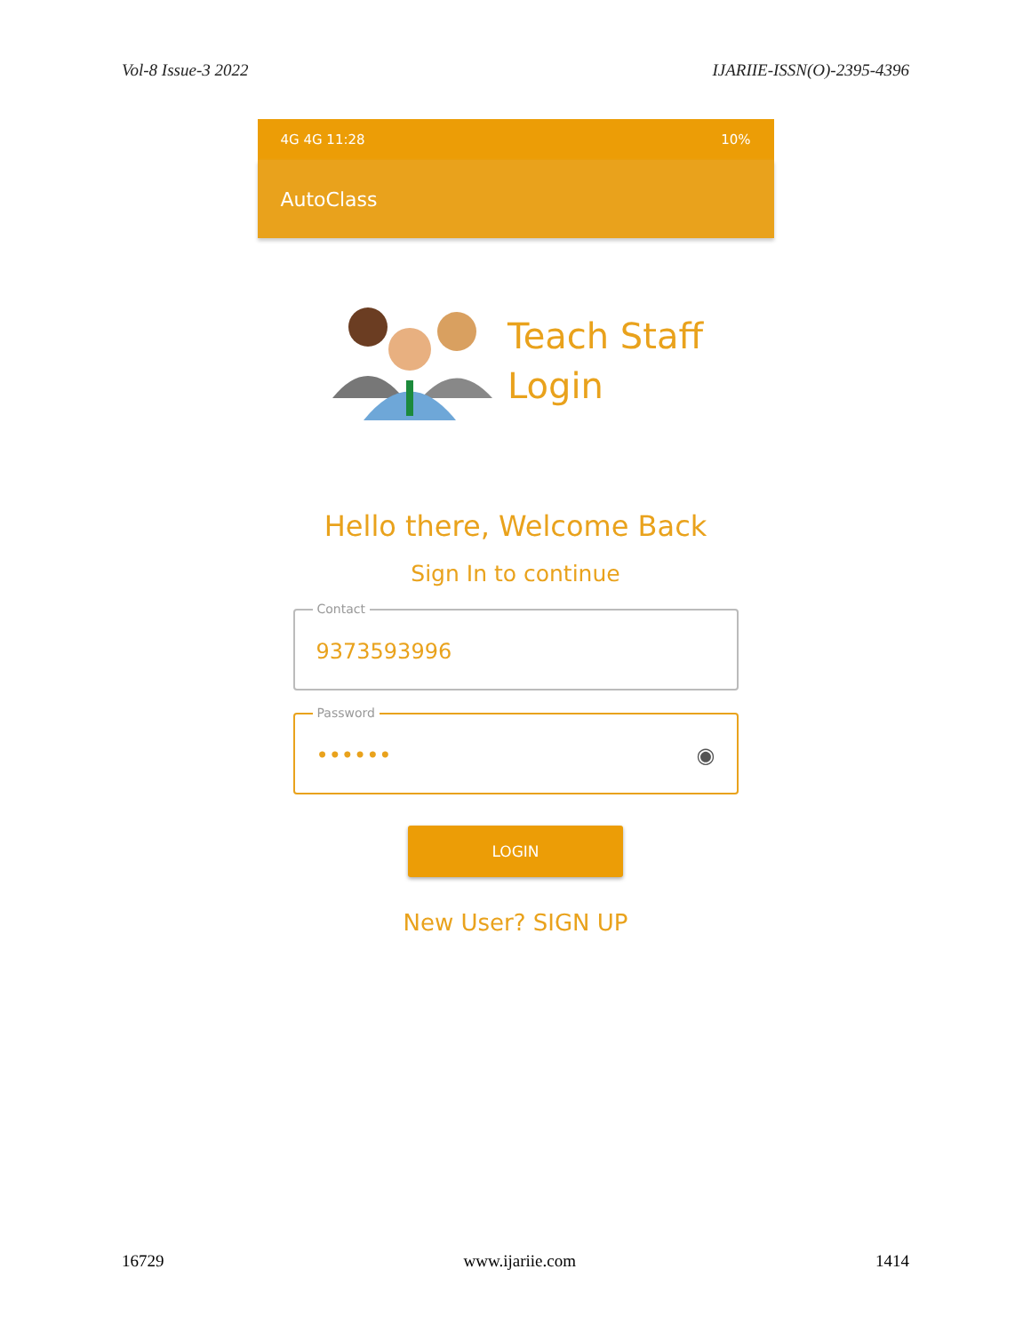Vol-8 Issue-3 2022 IJARIIE-ISSN(O)-2395-4396
4G 4G 11:28 10%
AutoClass
Teach Staff
Login
Hello there, Welcome Back
Sign In to continue
Contact
9373593996
Password
•••••• ◉
LOGIN
New User? SIGN UP
16729 www.ijariie.com 1414